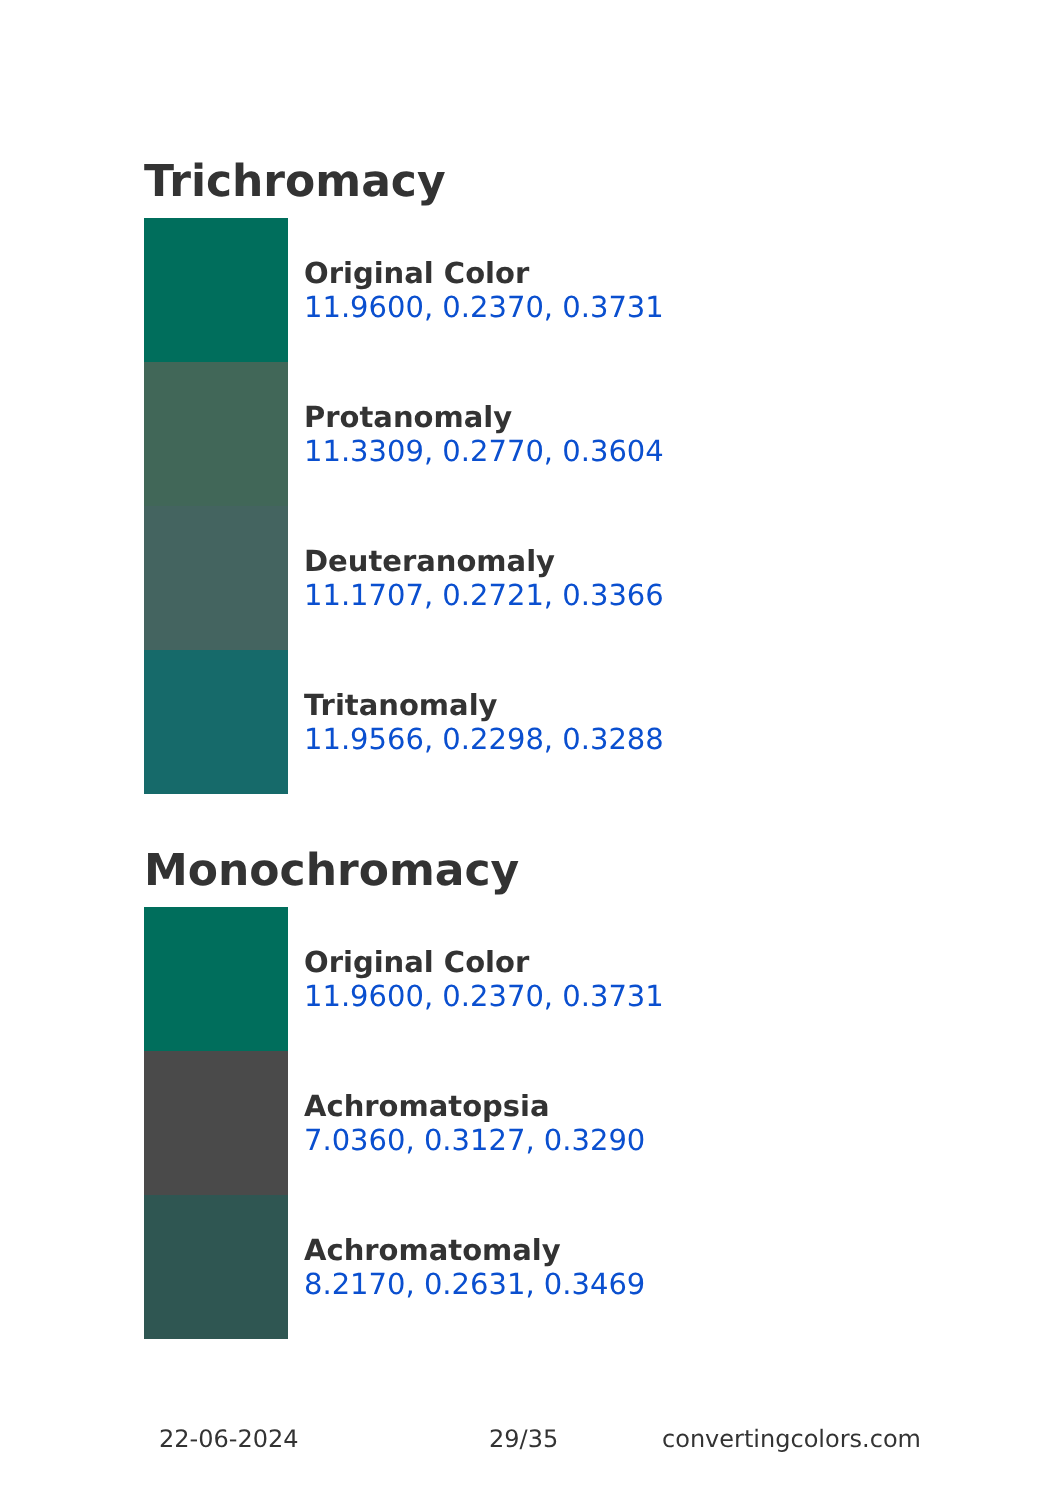Trichromacy
Original Color
11.9600, 0.2370, 0.3731
Protanomaly
11.3309, 0.2770, 0.3604
Deuteranomaly
11.1707, 0.2721, 0.3366
Tritanomaly
11.9566, 0.2298, 0.3288
Monochromacy
Original Color
11.9600, 0.2370, 0.3731
Achromatopsia
7.0360, 0.3127, 0.3290
Achromatomaly
8.2170, 0.2631, 0.3469
22-06-2024 29/35 convertingcolors.com